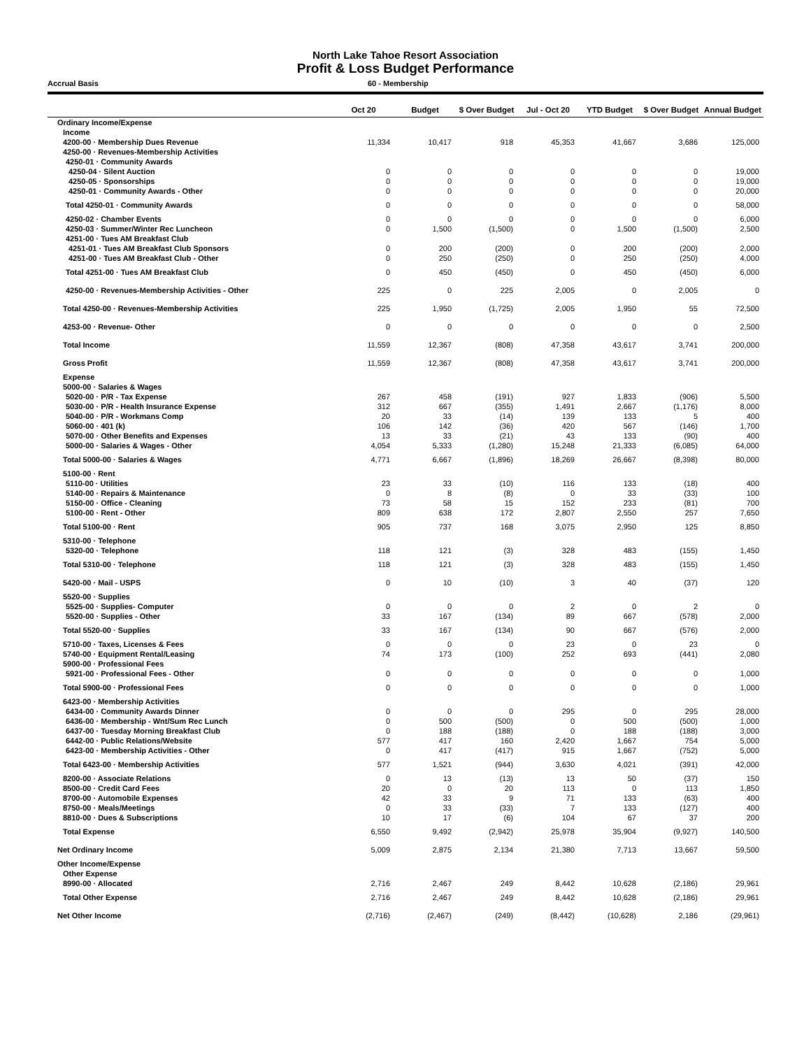North Lake Tahoe Resort Association
Profit & Loss Budget Performance
Accrual Basis 60 - Membership
| | Oct 20 | Budget | $ Over Budget | Jul - Oct 20 | YTD Budget | $ Over Budget | Annual Budget |
| --- | --- | --- | --- | --- | --- | --- | --- |
| Ordinary Income/Expense | | | | | | | |
| Income | | | | | | | |
| 4200-00 · Membership Dues Revenue | 11,334 | 10,417 | 918 | 45,353 | 41,667 | 3,686 | 125,000 |
| 4250-00 · Revenues-Membership Activities | | | | | | | |
| 4250-01 · Community Awards | | | | | | | |
| 4250-04 · Silent Auction | 0 | 0 | 0 | 0 | 0 | 0 | 19,000 |
| 4250-05 · Sponsorships | 0 | 0 | 0 | 0 | 0 | 0 | 19,000 |
| 4250-01 · Community Awards - Other | 0 | 0 | 0 | 0 | 0 | 0 | 20,000 |
| Total 4250-01 · Community Awards | 0 | 0 | 0 | 0 | 0 | 0 | 58,000 |
| 4250-02 · Chamber Events | 0 | 0 | 0 | 0 | 0 | 0 | 6,000 |
| 4250-03 · Summer/Winter Rec Luncheon | 0 | 1,500 | (1,500) | 0 | 1,500 | (1,500) | 2,500 |
| 4251-00 · Tues AM Breakfast Club | | | | | | | |
| 4251-01 · Tues AM Breakfast Club Sponsors | 0 | 200 | (200) | 0 | 200 | (200) | 2,000 |
| 4251-00 · Tues AM Breakfast Club - Other | 0 | 250 | (250) | 0 | 250 | (250) | 4,000 |
| Total 4251-00 · Tues AM Breakfast Club | 0 | 450 | (450) | 0 | 450 | (450) | 6,000 |
| 4250-00 · Revenues-Membership Activities - Other | 225 | 0 | 225 | 2,005 | 0 | 2,005 | 0 |
| Total 4250-00 · Revenues-Membership Activities | 225 | 1,950 | (1,725) | 2,005 | 1,950 | 55 | 72,500 |
| 4253-00 · Revenue- Other | 0 | 0 | 0 | 0 | 0 | 0 | 2,500 |
| Total Income | 11,559 | 12,367 | (808) | 47,358 | 43,617 | 3,741 | 200,000 |
| Gross Profit | 11,559 | 12,367 | (808) | 47,358 | 43,617 | 3,741 | 200,000 |
| Expense | | | | | | | |
| 5000-00 · Salaries & Wages | | | | | | | |
| 5020-00 · P/R - Tax Expense | 267 | 458 | (191) | 927 | 1,833 | (906) | 5,500 |
| 5030-00 · P/R - Health Insurance Expense | 312 | 667 | (355) | 1,491 | 2,667 | (1,176) | 8,000 |
| 5040-00 · P/R - Workmans Comp | 20 | 33 | (14) | 139 | 133 | 5 | 400 |
| 5060-00 · 401 (k) | 106 | 142 | (36) | 420 | 567 | (146) | 1,700 |
| 5070-00 · Other Benefits and Expenses | 13 | 33 | (21) | 43 | 133 | (90) | 400 |
| 5000-00 · Salaries & Wages - Other | 4,054 | 5,333 | (1,280) | 15,248 | 21,333 | (6,085) | 64,000 |
| Total 5000-00 · Salaries & Wages | 4,771 | 6,667 | (1,896) | 18,269 | 26,667 | (8,398) | 80,000 |
| 5100-00 · Rent | | | | | | | |
| 5110-00 · Utilities | 23 | 33 | (10) | 116 | 133 | (18) | 400 |
| 5140-00 · Repairs & Maintenance | 0 | 8 | (8) | 0 | 33 | (33) | 100 |
| 5150-00 · Office - Cleaning | 73 | 58 | 15 | 152 | 233 | (81) | 700 |
| 5100-00 · Rent - Other | 809 | 638 | 172 | 2,807 | 2,550 | 257 | 7,650 |
| Total 5100-00 · Rent | 905 | 737 | 168 | 3,075 | 2,950 | 125 | 8,850 |
| 5310-00 · Telephone | | | | | | | |
| 5320-00 · Telephone | 118 | 121 | (3) | 328 | 483 | (155) | 1,450 |
| Total 5310-00 · Telephone | 118 | 121 | (3) | 328 | 483 | (155) | 1,450 |
| 5420-00 · Mail - USPS | 0 | 10 | (10) | 3 | 40 | (37) | 120 |
| 5520-00 · Supplies | | | | | | | |
| 5525-00 · Supplies- Computer | 0 | 0 | 0 | 2 | 0 | 2 | 0 |
| 5520-00 · Supplies - Other | 33 | 167 | (134) | 89 | 667 | (578) | 2,000 |
| Total 5520-00 · Supplies | 33 | 167 | (134) | 90 | 667 | (576) | 2,000 |
| 5710-00 · Taxes, Licenses & Fees | 0 | 0 | 0 | 23 | 0 | 23 | 0 |
| 5740-00 · Equipment Rental/Leasing | 74 | 173 | (100) | 252 | 693 | (441) | 2,080 |
| 5900-00 · Professional Fees | | | | | | | |
| 5921-00 · Professional Fees - Other | 0 | 0 | 0 | 0 | 0 | 0 | 1,000 |
| Total 5900-00 · Professional Fees | 0 | 0 | 0 | 0 | 0 | 0 | 1,000 |
| 6423-00 · Membership Activities | | | | | | | |
| 6434-00 · Community Awards Dinner | 0 | 0 | 0 | 295 | 0 | 295 | 28,000 |
| 6436-00 · Membership - Wnt/Sum Rec Lunch | 0 | 500 | (500) | 0 | 500 | (500) | 1,000 |
| 6437-00 · Tuesday Morning Breakfast Club | 0 | 188 | (188) | 0 | 188 | (188) | 3,000 |
| 6442-00 · Public Relations/Website | 577 | 417 | 160 | 2,420 | 1,667 | 754 | 5,000 |
| 6423-00 · Membership Activities - Other | 0 | 417 | (417) | 915 | 1,667 | (752) | 5,000 |
| Total 6423-00 · Membership Activities | 577 | 1,521 | (944) | 3,630 | 4,021 | (391) | 42,000 |
| 8200-00 · Associate Relations | 0 | 13 | (13) | 13 | 50 | (37) | 150 |
| 8500-00 · Credit Card Fees | 20 | 0 | 20 | 113 | 0 | 113 | 1,850 |
| 8700-00 · Automobile Expenses | 42 | 33 | 9 | 71 | 133 | (63) | 400 |
| 8750-00 · Meals/Meetings | 0 | 33 | (33) | 7 | 133 | (127) | 400 |
| 8810-00 · Dues & Subscriptions | 10 | 17 | (6) | 104 | 67 | 37 | 200 |
| Total Expense | 6,550 | 9,492 | (2,942) | 25,978 | 35,904 | (9,927) | 140,500 |
| Net Ordinary Income | 5,009 | 2,875 | 2,134 | 21,380 | 7,713 | 13,667 | 59,500 |
| Other Income/Expense | | | | | | | |
| Other Expense | | | | | | | |
| 8990-00 · Allocated | 2,716 | 2,467 | 249 | 8,442 | 10,628 | (2,186) | 29,961 |
| Total Other Expense | 2,716 | 2,467 | 249 | 8,442 | 10,628 | (2,186) | 29,961 |
| Net Other Income | (2,716) | (2,467) | (249) | (8,442) | (10,628) | 2,186 | (29,961) |